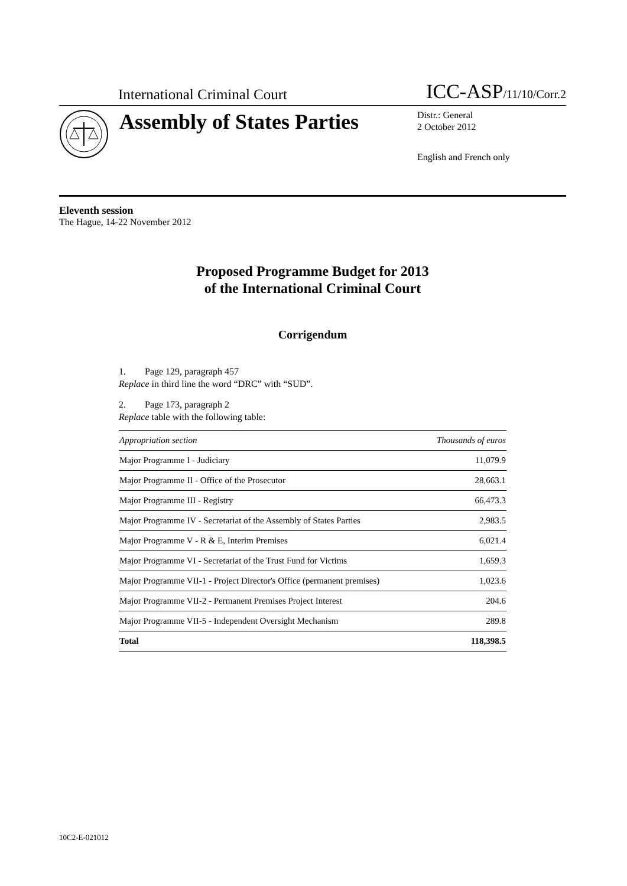International Criminal Court ICC-ASP/11/10/Corr.2
Assembly of States Parties
Distr.: General
2 October 2012
English and French only
Eleventh session
The Hague, 14-22 November 2012
Proposed Programme Budget for 2013
of the International Criminal Court
Corrigendum
1. Page 129, paragraph 457
Replace in third line the word “DRC” with “SUD”.
2. Page 173, paragraph 2
Replace table with the following table:
| Appropriation section | Thousands of euros |
| --- | --- |
| Major Programme I - Judiciary | 11,079.9 |
| Major Programme II - Office of the Prosecutor | 28,663.1 |
| Major Programme III - Registry | 66,473.3 |
| Major Programme IV - Secretariat of the Assembly of States Parties | 2,983.5 |
| Major Programme V - R & E, Interim Premises | 6,021.4 |
| Major Programme VI - Secretariat of the Trust Fund for Victims | 1,659.3 |
| Major Programme VII-1 - Project Director's Office (permanent premises) | 1,023.6 |
| Major Programme VII-2 - Permanent Premises Project Interest | 204.6 |
| Major Programme VII-5 - Independent Oversight Mechanism | 289.8 |
| Total | 118,398.5 |
10C2-E-021012